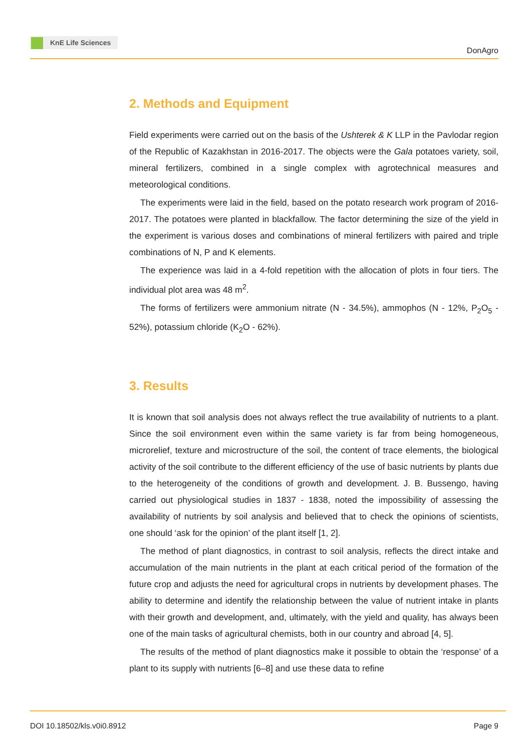KnE Life Sciences
DonAgro
2. Methods and Equipment
Field experiments were carried out on the basis of the Ushterek & K LLP in the Pavlodar region of the Republic of Kazakhstan in 2016-2017. The objects were the Gala potatoes variety, soil, mineral fertilizers, combined in a single complex with agrotechnical measures and meteorological conditions.
The experiments were laid in the field, based on the potato research work program of 2016-2017. The potatoes were planted in blackfallow. The factor determining the size of the yield in the experiment is various doses and combinations of mineral fertilizers with paired and triple combinations of N, P and K elements.
The experience was laid in a 4-fold repetition with the allocation of plots in four tiers. The individual plot area was 48 m<sup>2</sup>.
The forms of fertilizers were ammonium nitrate (N - 34.5%), ammophos (N - 12%, P<sub>2</sub>O<sub>5</sub> - 52%), potassium chloride (K<sub>2</sub>O - 62%).
3. Results
It is known that soil analysis does not always reflect the true availability of nutrients to a plant. Since the soil environment even within the same variety is far from being homogeneous, microrelief, texture and microstructure of the soil, the content of trace elements, the biological activity of the soil contribute to the different efficiency of the use of basic nutrients by plants due to the heterogeneity of the conditions of growth and development. J. B. Bussengo, having carried out physiological studies in 1837 - 1838, noted the impossibility of assessing the availability of nutrients by soil analysis and believed that to check the opinions of scientists, one should ‘ask for the opinion’ of the plant itself [1, 2].
The method of plant diagnostics, in contrast to soil analysis, reflects the direct intake and accumulation of the main nutrients in the plant at each critical period of the formation of the future crop and adjusts the need for agricultural crops in nutrients by development phases. The ability to determine and identify the relationship between the value of nutrient intake in plants with their growth and development, and, ultimately, with the yield and quality, has always been one of the main tasks of agricultural chemists, both in our country and abroad [4, 5].
The results of the method of plant diagnostics make it possible to obtain the ‘response’ of a plant to its supply with nutrients [6–8] and use these data to refine
DOI 10.18502/kls.v0i0.8912 Page 9